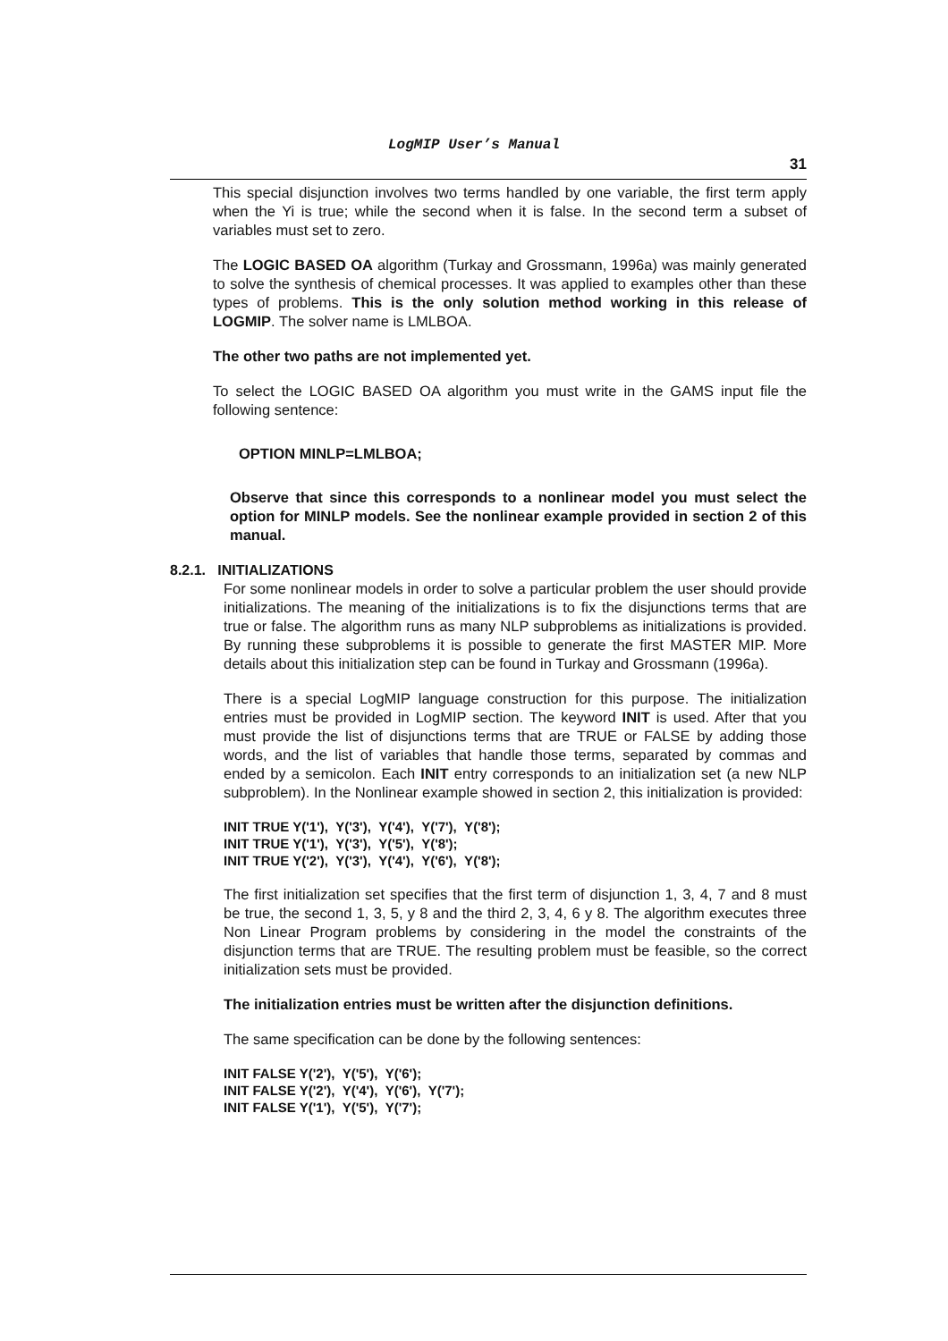LogMIP User’s Manual
31
This special disjunction involves two terms handled by one variable, the first term apply when the Yi is true; while the second when it is false. In the second term a subset of variables must set to zero.
The LOGIC BASED OA algorithm (Turkay and Grossmann, 1996a) was mainly generated to solve the synthesis of chemical processes. It was applied to examples other than these types of problems. This is the only solution method working in this release of LOGMIP. The solver name is LMLBOA.
The other two paths are not implemented yet.
To select the LOGIC BASED OA algorithm you must write in the GAMS input file the following sentence:
OPTION MINLP=LMLBOA;
Observe that since this corresponds to a nonlinear model you must select the option for MINLP models. See the nonlinear example provided in section 2 of this manual.
8.2.1. INITIALIZATIONS
For some nonlinear models in order to solve a particular problem the user should provide initializations. The meaning of the initializations is to fix the disjunctions terms that are true or false. The algorithm runs as many NLP subproblems as initializations is provided. By running these subproblems it is possible to generate the first MASTER MIP. More details about this initialization step can be found in Turkay and Grossmann (1996a).
There is a special LogMIP language construction for this purpose. The initialization entries must be provided in LogMIP section. The keyword INIT is used. After that you must provide the list of disjunctions terms that are TRUE or FALSE by adding those words, and the list of variables that handle those terms, separated by commas and ended by a semicolon. Each INIT entry corresponds to an initialization set (a new NLP subproblem). In the Nonlinear example showed in section 2, this initialization is provided:
INIT TRUE Y('1'), Y('3'), Y('4'), Y('7'), Y('8');
INIT TRUE Y('1'), Y('3'), Y('5'), Y('8');
INIT TRUE Y('2'), Y('3'), Y('4'), Y('6'), Y('8');
The first initialization set specifies that the first term of disjunction 1, 3, 4, 7 and 8 must be true, the second 1, 3, 5, y 8 and the third 2, 3, 4, 6 y 8. The algorithm executes three Non Linear Program problems by considering in the model the constraints of the disjunction terms that are TRUE. The resulting problem must be feasible, so the correct initialization sets must be provided.
The initialization entries must be written after the disjunction definitions.
The same specification can be done by the following sentences:
INIT FALSE Y('2'), Y('5'), Y('6');
INIT FALSE Y('2'), Y('4'), Y('6'), Y('7');
INIT FALSE Y('1'), Y('5'), Y('7');